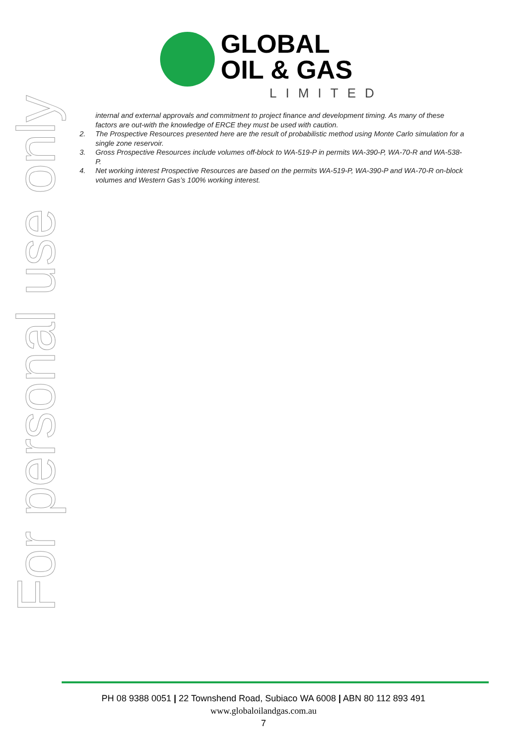GLOBAL
OIL & GAS
LIMITED
For personal use only
internal and external approvals and commitment to project finance and development timing. As many of these factors are out-with the knowledge of ERCE they must be used with caution.
2. The Prospective Resources presented here are the result of probabilistic method using Monte Carlo simulation for a single zone reservoir.
3. Gross Prospective Resources include volumes off-block to WA-519-P in permits WA-390-P, WA-70-R and WA-538-P.
4. Net working interest Prospective Resources are based on the permits WA-519-P, WA-390-P and WA-70-R on-block volumes and Western Gas’s 100% working interest.
PH 08 9388 0051 | 22 Townshend Road, Subiaco WA 6008 | ABN 80 112 893 491
www.globaloilandgas.com.au
7